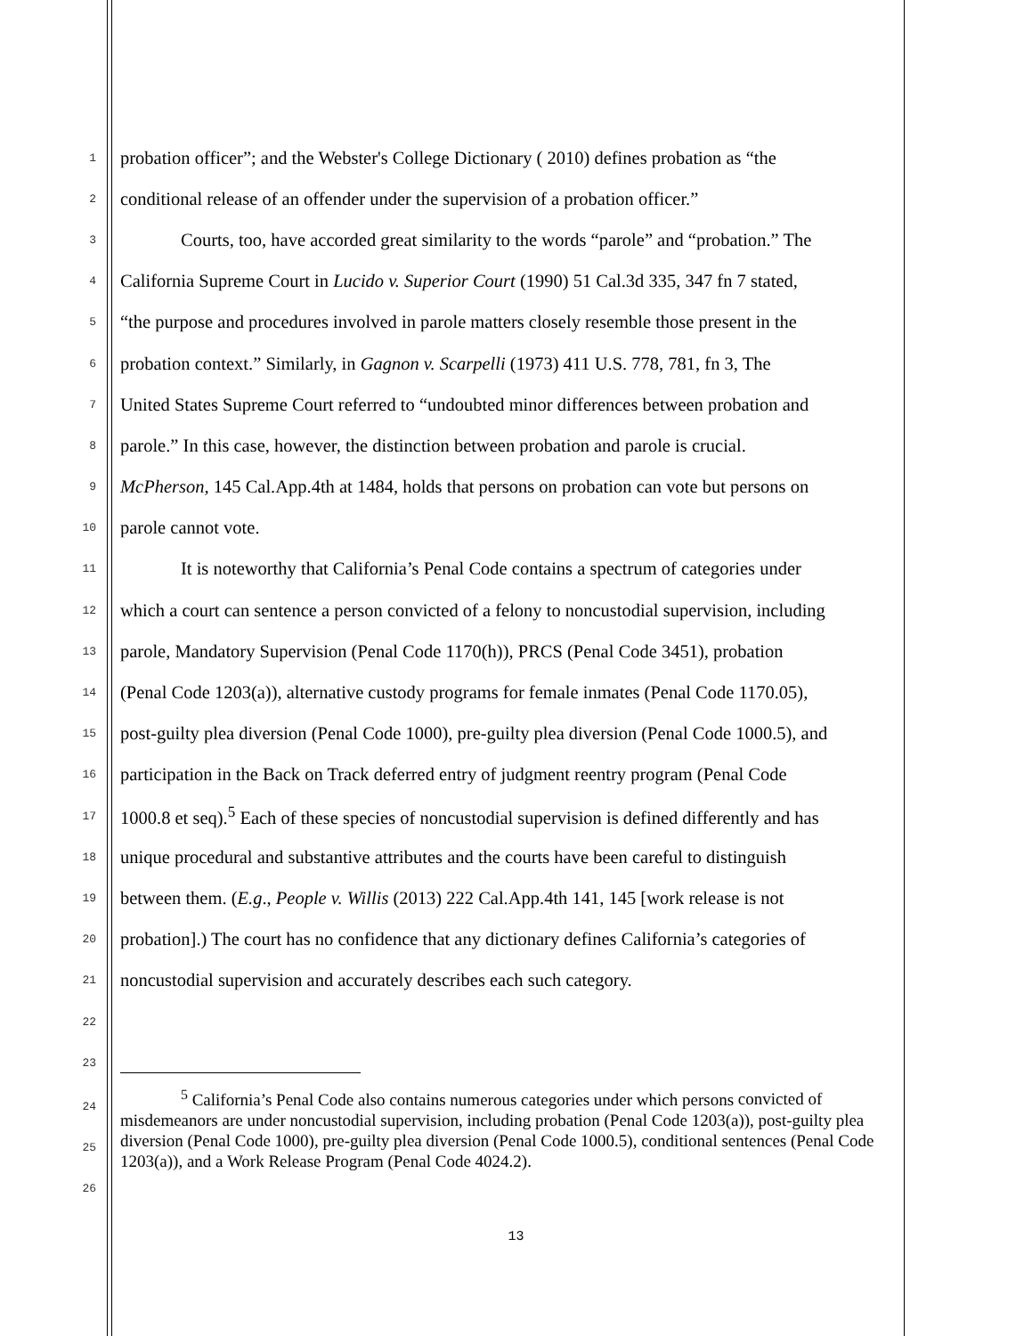1 probation officer”; and the Webster's College Dictionary ( 2010) defines probation as “the
2 conditional release of an offender under the supervision of a probation officer.”
3 Courts, too, have accorded great similarity to the words “parole” and “probation.” The
4 California Supreme Court in Lucido v. Superior Court (1990) 51 Cal.3d 335, 347 fn 7 stated,
5 “the purpose and procedures involved in parole matters closely resemble those present in the
6 probation context.” Similarly, in Gagnon v. Scarpelli (1973) 411 U.S. 778, 781, fn 3, The
7 United States Supreme Court referred to “undoubted minor differences between probation and
8 parole.” In this case, however, the distinction between probation and parole is crucial.
9 McPherson, 145 Cal.App.4th at 1484, holds that persons on probation can vote but persons on
10 parole cannot vote.
11 It is noteworthy that California’s Penal Code contains a spectrum of categories under
12 which a court can sentence a person convicted of a felony to noncustodial supervision, including
13 parole, Mandatory Supervision (Penal Code 1170(h)), PRCS (Penal Code 3451), probation
14 (Penal Code 1203(a)), alternative custody programs for female inmates (Penal Code 1170.05),
15 post-guilty plea diversion (Penal Code 1000), pre-guilty plea diversion (Penal Code 1000.5), and
16 participation in the Back on Track deferred entry of judgment reentry program (Penal Code
17 1000.8 et seq).<sup>5</sup> Each of these species of noncustodial supervision is defined differently and has
18 unique procedural and substantive attributes and the courts have been careful to distinguish
19 between them. (E.g., People v. Willis (2013) 222 Cal.App.4th 141, 145 [work release is not
20 probation].) The court has no confidence that any dictionary defines California’s categories of
21 noncustodial supervision and accurately describes each such category.
22
23
24
25
26
<sup>5</sup> California’s Penal Code also contains numerous categories under which persons convicted of misdemeanors are under noncustodial supervision, including probation (Penal Code 1203(a)), post-guilty plea diversion (Penal Code 1000), pre-guilty plea diversion (Penal Code 1000.5), conditional sentences (Penal Code 1203(a)), and a Work Release Program (Penal Code 4024.2).
13